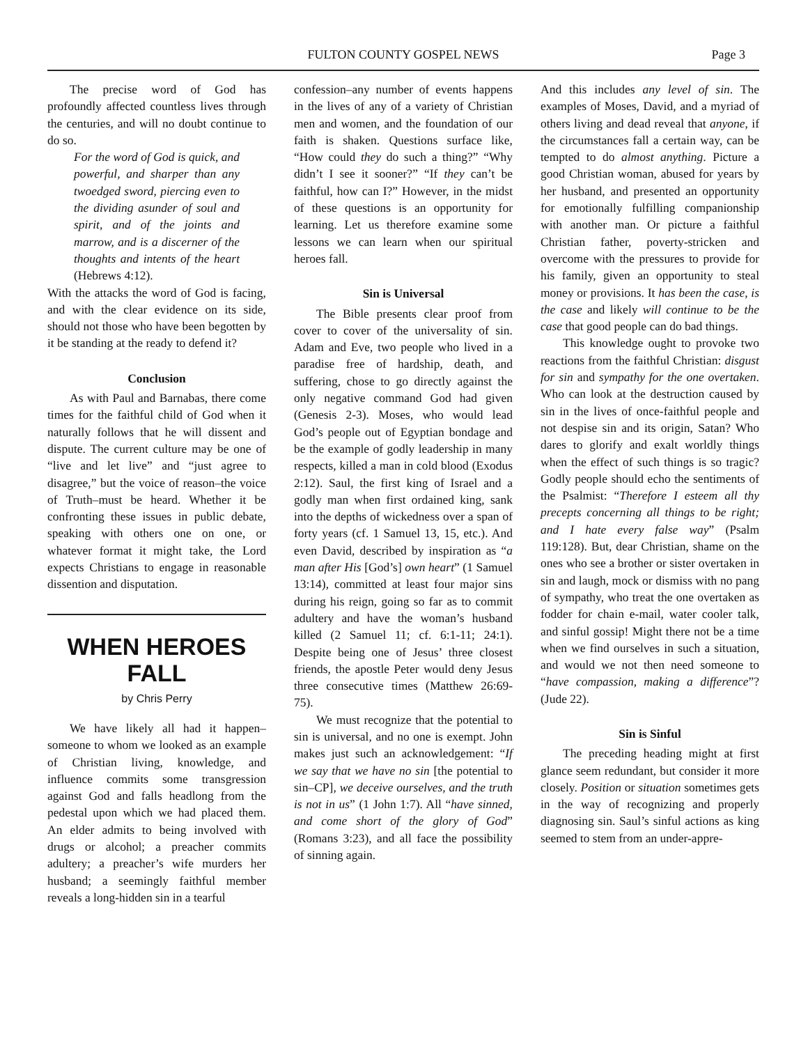FULTON COUNTY GOSPEL NEWS Page 3
The precise word of God has profoundly affected countless lives through the centuries, and will no doubt continue to do so.
For the word of God is quick, and powerful, and sharper than any twoedged sword, piercing even to the dividing asunder of soul and spirit, and of the joints and marrow, and is a discerner of the thoughts and intents of the heart (Hebrews 4:12).
With the attacks the word of God is facing, and with the clear evidence on its side, should not those who have been begotten by it be standing at the ready to defend it?
Conclusion
As with Paul and Barnabas, there come times for the faithful child of God when it naturally follows that he will dissent and dispute. The current culture may be one of “live and let live” and “just agree to disagree,” but the voice of reason–the voice of Truth–must be heard. Whether it be confronting these issues in public debate, speaking with others one on one, or whatever format it might take, the Lord expects Christians to engage in reasonable dissention and disputation.
WHEN HEROES FALL
by Chris Perry
We have likely all had it happen–someone to whom we looked as an example of Christian living, knowledge, and influence commits some transgression against God and falls headlong from the pedestal upon which we had placed them. An elder admits to being involved with drugs or alcohol; a preacher commits adultery; a preacher’s wife murders her husband; a seemingly faithful member reveals a long-hidden sin in a tearful
confession–any number of events happens in the lives of any of a variety of Christian men and women, and the foundation of our faith is shaken. Questions surface like, “How could they do such a thing?” “Why didn’t I see it sooner?” “If they can’t be faithful, how can I?” However, in the midst of these questions is an opportunity for learning. Let us therefore examine some lessons we can learn when our spiritual heroes fall.
Sin is Universal
The Bible presents clear proof from cover to cover of the universality of sin. Adam and Eve, two people who lived in a paradise free of hardship, death, and suffering, chose to go directly against the only negative command God had given (Genesis 2-3). Moses, who would lead God’s people out of Egyptian bondage and be the example of godly leadership in many respects, killed a man in cold blood (Exodus 2:12). Saul, the first king of Israel and a godly man when first ordained king, sank into the depths of wickedness over a span of forty years (cf. 1 Samuel 13, 15, etc.). And even David, described by inspiration as “a man after His [God’s] own heart” (1 Samuel 13:14), committed at least four major sins during his reign, going so far as to commit adultery and have the woman’s husband killed (2 Samuel 11; cf. 6:1-11; 24:1). Despite being one of Jesus’ three closest friends, the apostle Peter would deny Jesus three consecutive times (Matthew 26:69-75).
We must recognize that the potential to sin is universal, and no one is exempt. John makes just such an acknowledgement: “If we say that we have no sin [the potential to sin–CP], we deceive ourselves, and the truth is not in us” (1 John 1:7). All “have sinned, and come short of the glory of God” (Romans 3:23), and all face the possibility of sinning again.
And this includes any level of sin. The examples of Moses, David, and a myriad of others living and dead reveal that anyone, if the circumstances fall a certain way, can be tempted to do almost anything. Picture a good Christian woman, abused for years by her husband, and presented an opportunity for emotionally fulfilling companionship with another man. Or picture a faithful Christian father, poverty-stricken and overcome with the pressures to provide for his family, given an opportunity to steal money or provisions. It has been the case, is the case and likely will continue to be the case that good people can do bad things.
This knowledge ought to provoke two reactions from the faithful Christian: disgust for sin and sympathy for the one overtaken. Who can look at the destruction caused by sin in the lives of once-faithful people and not despise sin and its origin, Satan? Who dares to glorify and exalt worldly things when the effect of such things is so tragic? Godly people should echo the sentiments of the Psalmist: “Therefore I esteem all thy precepts concerning all things to be right; and I hate every false way” (Psalm 119:128). But, dear Christian, shame on the ones who see a brother or sister overtaken in sin and laugh, mock or dismiss with no pang of sympathy, who treat the one overtaken as fodder for chain e-mail, water cooler talk, and sinful gossip! Might there not be a time when we find ourselves in such a situation, and would we not then need someone to “have compassion, making a difference”? (Jude 22).
Sin is Sinful
The preceding heading might at first glance seem redundant, but consider it more closely. Position or situation sometimes gets in the way of recognizing and properly diagnosing sin. Saul’s sinful actions as king seemed to stem from an under-appre-